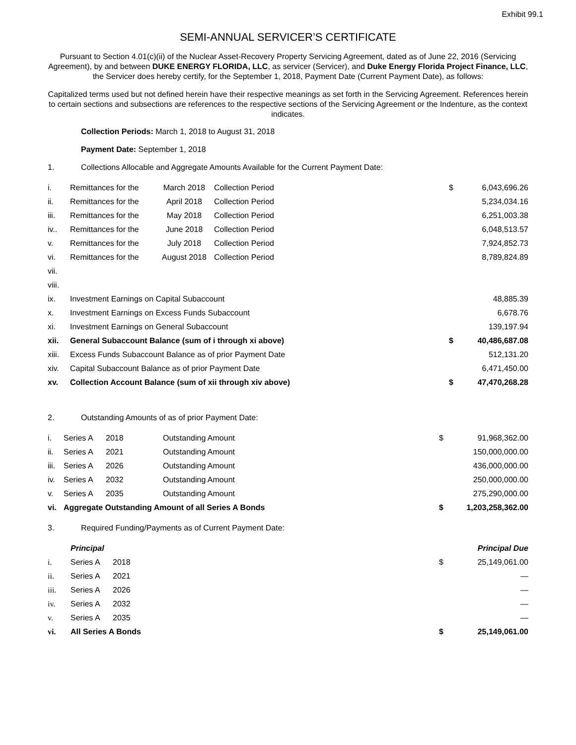Exhibit 99.1
SEMI-ANNUAL SERVICER’S CERTIFICATE
Pursuant to Section 4.01(c)(ii) of the Nuclear Asset-Recovery Property Servicing Agreement, dated as of June 22, 2016 (Servicing Agreement), by and between DUKE ENERGY FLORIDA, LLC, as servicer (Servicer), and Duke Energy Florida Project Finance, LLC, the Servicer does hereby certify, for the September 1, 2018, Payment Date (Current Payment Date), as follows:
Capitalized terms used but not defined herein have their respective meanings as set forth in the Servicing Agreement. References herein to certain sections and subsections are references to the respective sections of the Servicing Agreement or the Indenture, as the context indicates.
Collection Periods: March 1, 2018 to August 31, 2018
Payment Date: September 1, 2018
1. Collections Allocable and Aggregate Amounts Available for the Current Payment Date:
| i. | Remittances for the | March 2018 | Collection Period | $ | 6,043,696.26 |
| ii. | Remittances for the | April 2018 | Collection Period | | 5,234,034.16 |
| iii. | Remittances for the | May 2018 | Collection Period | | 6,251,003.38 |
| iv.. | Remittances for the | June 2018 | Collection Period | | 6,048,513.57 |
| v. | Remittances for the | July 2018 | Collection Period | | 7,924,852.73 |
| vi. | Remittances for the | August 2018 | Collection Period | | 8,789,824.89 |
| vii. | | | | | |
| viii. | | | | | |
| ix. | Investment Earnings on Capital Subaccount | | | | 48,885.39 |
| x. | Investment Earnings on Excess Funds Subaccount | | | | 6,678.76 |
| xi. | Investment Earnings on General Subaccount | | | | 139,197.94 |
| xii. | General Subaccount Balance (sum of i through xi above) | | | $ | 40,486,687.08 |
| xiii. | Excess Funds Subaccount Balance as of prior Payment Date | | | | 512,131.20 |
| xiv. | Capital Subaccount Balance as of prior Payment Date | | | | 6,471,450.00 |
| xv. | Collection Account Balance (sum of xii through xiv above) | | | $ | 47,470,268.28 |
2. Outstanding Amounts of as of prior Payment Date:
| i. | Series A | 2018 | Outstanding Amount | $ | 91,968,362.00 |
| ii. | Series A | 2021 | Outstanding Amount | | 150,000,000.00 |
| iii. | Series A | 2026 | Outstanding Amount | | 436,000,000.00 |
| iv. | Series A | 2032 | Outstanding Amount | | 250,000,000.00 |
| v. | Series A | 2035 | Outstanding Amount | | 275,290,000.00 |
| vi. | Aggregate Outstanding Amount of all Series A Bonds | | | $ | 1,203,258,362.00 |
3. Required Funding/Payments as of Current Payment Date:
| | Principal | | | | Principal Due |
| i. | Series A | 2018 | | $ | 25,149,061.00 |
| ii. | Series A | 2021 | | | — |
| iii. | Series A | 2026 | | | — |
| iv. | Series A | 2032 | | | — |
| v. | Series A | 2035 | | | — |
| vi. | All Series A Bonds | | | $ | 25,149,061.00 |